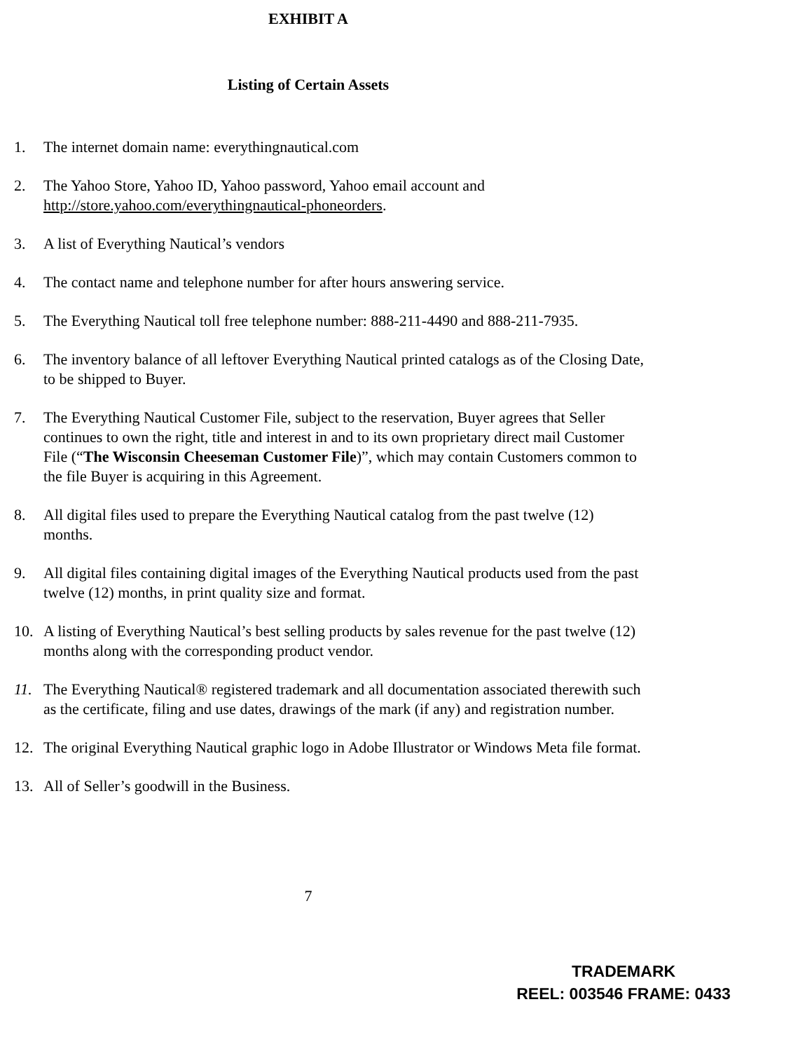EXHIBIT A
Listing of Certain Assets
1. The internet domain name: everythingnautical.com
2. The Yahoo Store, Yahoo ID, Yahoo password, Yahoo email account and http://store.yahoo.com/everythingnautical-phoneorders.
3. A list of Everything Nautical’s vendors
4. The contact name and telephone number for after hours answering service.
5. The Everything Nautical toll free telephone number: 888-211-4490 and 888-211-7935.
6. The inventory balance of all leftover Everything Nautical printed catalogs as of the Closing Date, to be shipped to Buyer.
7. The Everything Nautical Customer File, subject to the reservation, Buyer agrees that Seller continues to own the right, title and interest in and to its own proprietary direct mail Customer File (“The Wisconsin Cheeseman Customer File)”, which may contain Customers common to the file Buyer is acquiring in this Agreement.
8. All digital files used to prepare the Everything Nautical catalog from the past twelve (12) months.
9. All digital files containing digital images of the Everything Nautical products used from the past twelve (12) months, in print quality size and format.
10. A listing of Everything Nautical’s best selling products by sales revenue for the past twelve (12) months along with the corresponding product vendor.
11. The Everything Nautical® registered trademark and all documentation associated therewith such as the certificate, filing and use dates, drawings of the mark (if any) and registration number.
12. The original Everything Nautical graphic logo in Adobe Illustrator or Windows Meta file format.
13. All of Seller’s goodwill in the Business.
7
TRADEMARK
REEL: 003546 FRAME: 0433